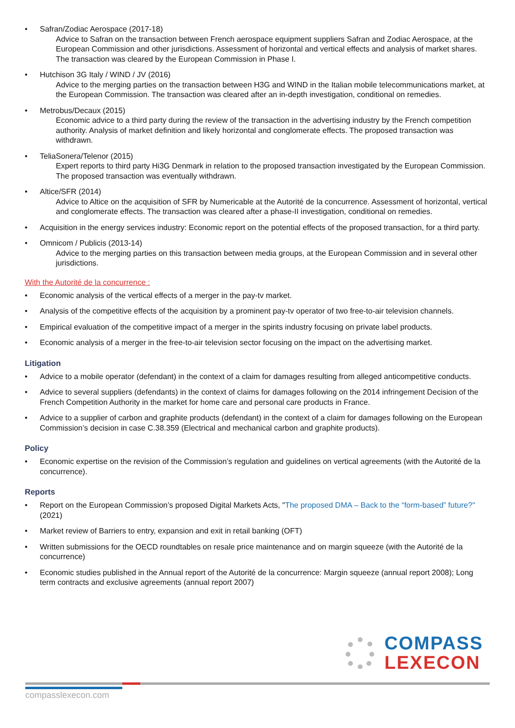Safran/Zodiac Aerospace (2017-18)
Advice to Safran on the transaction between French aerospace equipment suppliers Safran and Zodiac Aerospace, at the European Commission and other jurisdictions. Assessment of horizontal and vertical effects and analysis of market shares. The transaction was cleared by the European Commission in Phase I.
Hutchison 3G Italy / WIND / JV (2016)
Advice to the merging parties on the transaction between H3G and WIND in the Italian mobile telecommunications market, at the European Commission. The transaction was cleared after an in-depth investigation, conditional on remedies.
Metrobus/Decaux (2015)
Economic advice to a third party during the review of the transaction in the advertising industry by the French competition authority. Analysis of market definition and likely horizontal and conglomerate effects. The proposed transaction was withdrawn.
TeliaSonera/Telenor (2015)
Expert reports to third party Hi3G Denmark in relation to the proposed transaction investigated by the European Commission. The proposed transaction was eventually withdrawn.
Altice/SFR (2014)
Advice to Altice on the acquisition of SFR by Numericable at the Autorité de la concurrence. Assessment of horizontal, vertical and conglomerate effects. The transaction was cleared after a phase-II investigation, conditional on remedies.
Acquisition in the energy services industry: Economic report on the potential effects of the proposed transaction, for a third party.
Omnicom / Publicis (2013-14)
Advice to the merging parties on this transaction between media groups, at the European Commission and in several other jurisdictions.
With the Autorité de la concurrence :
Economic analysis of the vertical effects of a merger in the pay-tv market.
Analysis of the competitive effects of the acquisition by a prominent pay-tv operator of two free-to-air television channels.
Empirical evaluation of the competitive impact of a merger in the spirits industry focusing on private label products.
Economic analysis of a merger in the free-to-air television sector focusing on the impact on the advertising market.
Litigation
Advice to a mobile operator (defendant) in the context of a claim for damages resulting from alleged anticompetitive conducts.
Advice to several suppliers (defendants) in the context of claims for damages following on the 2014 infringement Decision of the French Competition Authority in the market for home care and personal care products in France.
Advice to a supplier of carbon and graphite products (defendant) in the context of a claim for damages following on the European Commission’s decision in case C.38.359 (Electrical and mechanical carbon and graphite products).
Policy
Economic expertise on the revision of the Commission’s regulation and guidelines on vertical agreements (with the Autorité de la concurrence).
Reports
Report on the European Commission’s proposed Digital Markets Acts, "The proposed DMA – Back to the “form-based” future?" (2021)
Market review of Barriers to entry, expansion and exit in retail banking (OFT)
Written submissions for the OECD roundtables on resale price maintenance and on margin squeeze (with the Autorité de la concurrence)
Economic studies published in the Annual report of the Autorité de la concurrence: Margin squeeze (annual report 2008); Long term contracts and exclusive agreements (annual report 2007)
COMPASS
LEXECON
compasslexecon.com